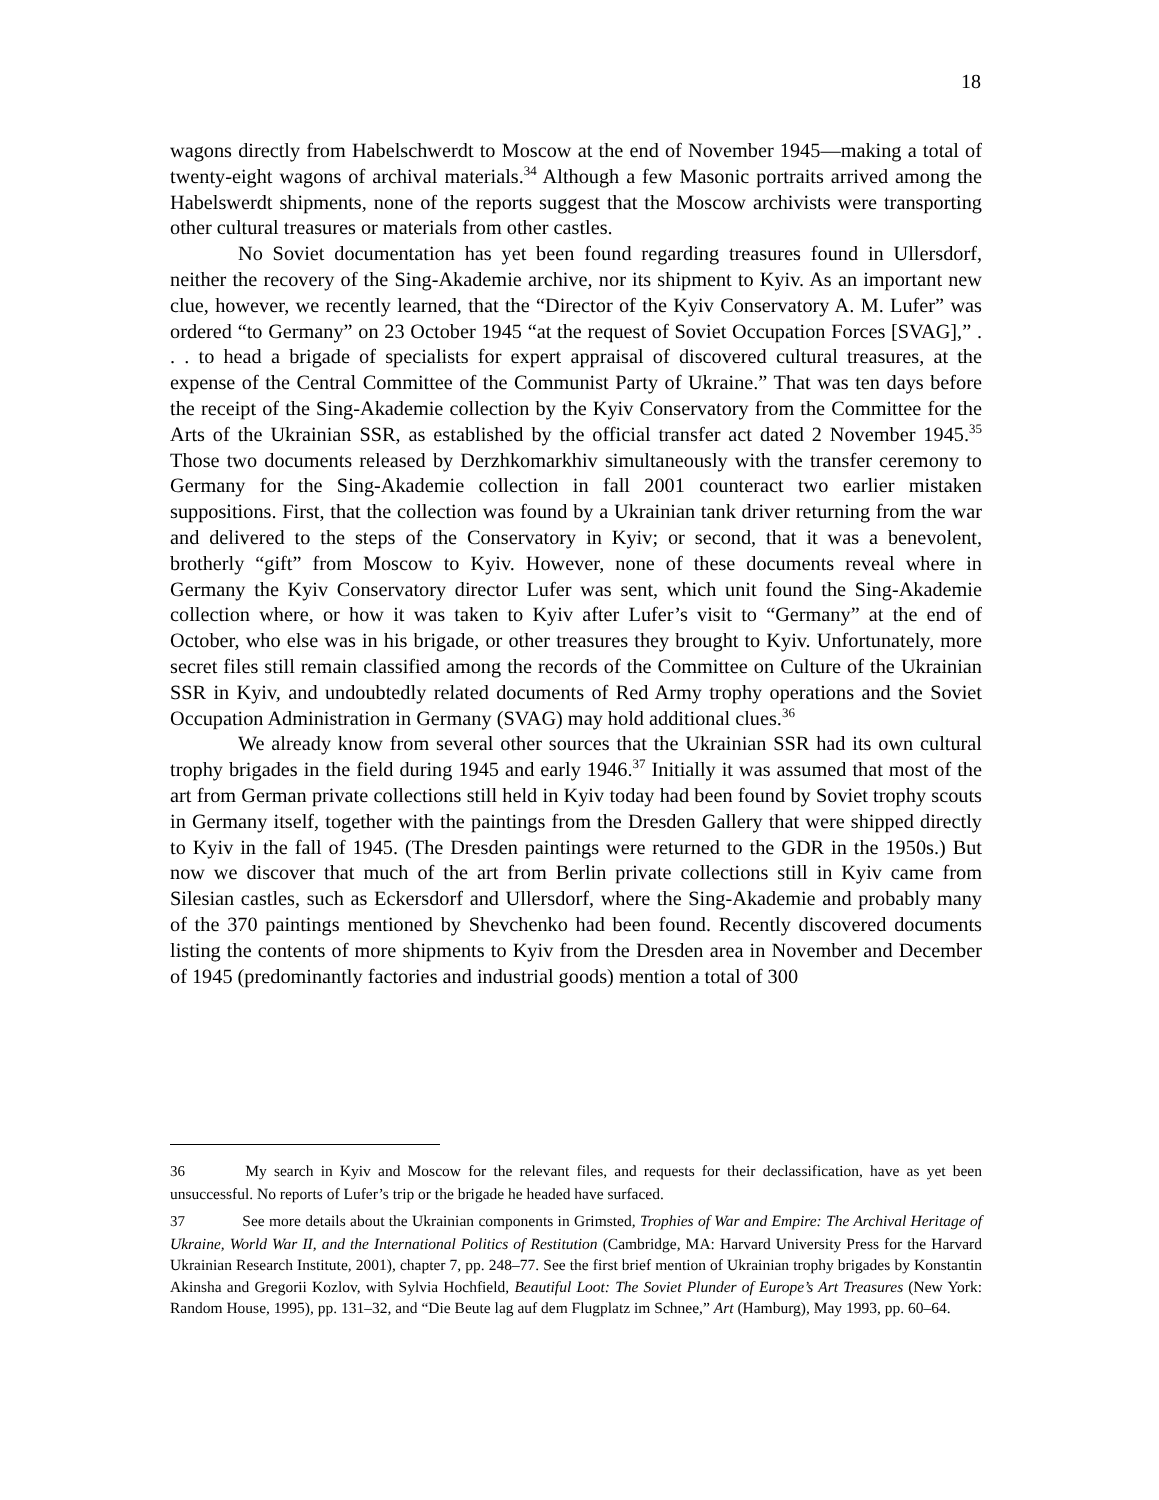18
wagons directly from Habelschwerdt to Moscow at the end of November 1945—making a total of twenty-eight wagons of archival materials.<sup>34</sup> Although a few Masonic portraits arrived among the Habelswerdt shipments, none of the reports suggest that the Moscow archivists were transporting other cultural treasures or materials from other castles.
No Soviet documentation has yet been found regarding treasures found in Ullersdorf, neither the recovery of the Sing-Akademie archive, nor its shipment to Kyiv. As an important new clue, however, we recently learned, that the “Director of the Kyiv Conservatory A. M. Lufer” was ordered “to Germany” on 23 October 1945 “at the request of Soviet Occupation Forces [SVAG],” . . . to head a brigade of specialists for expert appraisal of discovered cultural treasures, at the expense of the Central Committee of the Communist Party of Ukraine.” That was ten days before the receipt of the Sing-Akademie collection by the Kyiv Conservatory from the Committee for the Arts of the Ukrainian SSR, as established by the official transfer act dated 2 November 1945.<sup>35</sup> Those two documents released by Derzhkomarkhiv simultaneously with the transfer ceremony to Germany for the Sing-Akademie collection in fall 2001 counteract two earlier mistaken suppositions. First, that the collection was found by a Ukrainian tank driver returning from the war and delivered to the steps of the Conservatory in Kyiv; or second, that it was a benevolent, brotherly “gift” from Moscow to Kyiv. However, none of these documents reveal where in Germany the Kyiv Conservatory director Lufer was sent, which unit found the Sing-Akademie collection where, or how it was taken to Kyiv after Lufer’s visit to “Germany” at the end of October, who else was in his brigade, or other treasures they brought to Kyiv. Unfortunately, more secret files still remain classified among the records of the Committee on Culture of the Ukrainian SSR in Kyiv, and undoubtedly related documents of Red Army trophy operations and the Soviet Occupation Administration in Germany (SVAG) may hold additional clues.<sup>36</sup>
We already know from several other sources that the Ukrainian SSR had its own cultural trophy brigades in the field during 1945 and early 1946.<sup>37</sup> Initially it was assumed that most of the art from German private collections still held in Kyiv today had been found by Soviet trophy scouts in Germany itself, together with the paintings from the Dresden Gallery that were shipped directly to Kyiv in the fall of 1945. (The Dresden paintings were returned to the GDR in the 1950s.) But now we discover that much of the art from Berlin private collections still in Kyiv came from Silesian castles, such as Eckersdorf and Ullersdorf, where the Sing-Akademie and probably many of the 370 paintings mentioned by Shevchenko had been found. Recently discovered documents listing the contents of more shipments to Kyiv from the Dresden area in November and December of 1945 (predominantly factories and industrial goods) mention a total of 300
36 My search in Kyiv and Moscow for the relevant files, and requests for their declassification, have as yet been unsuccessful. No reports of Lufer’s trip or the brigade he headed have surfaced.
37 See more details about the Ukrainian components in Grimsted, Trophies of War and Empire: The Archival Heritage of Ukraine, World War II, and the International Politics of Restitution (Cambridge, MA: Harvard University Press for the Harvard Ukrainian Research Institute, 2001), chapter 7, pp. 248–77. See the first brief mention of Ukrainian trophy brigades by Konstantin Akinsha and Gregorii Kozlov, with Sylvia Hochfield, Beautiful Loot: The Soviet Plunder of Europe’s Art Treasures (New York: Random House, 1995), pp. 131–32, and “Die Beute lag auf dem Flugplatz im Schnee,” Art (Hamburg), May 1993, pp. 60–64.